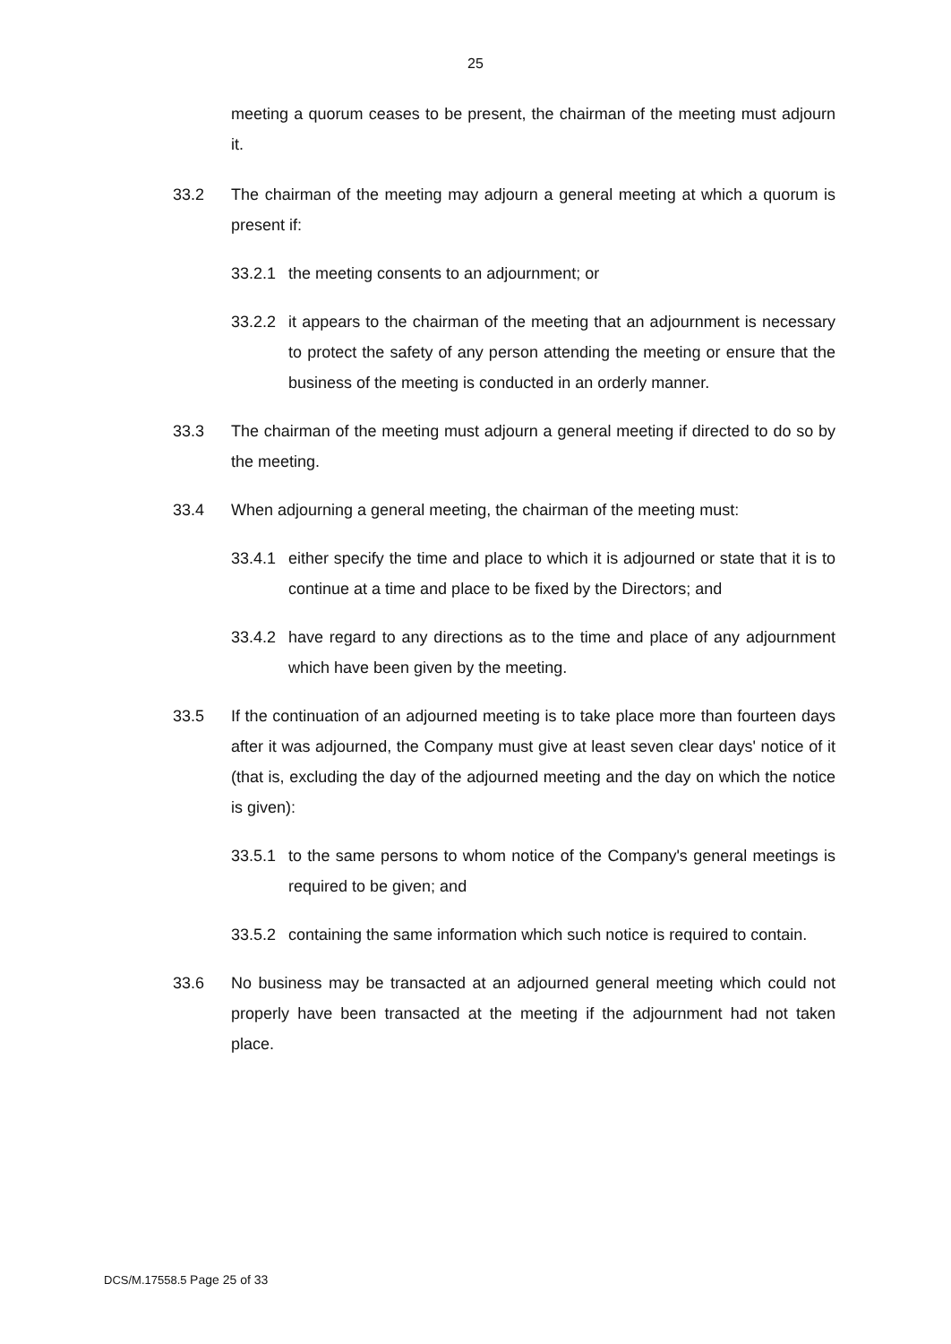25
meeting a quorum ceases to be present, the chairman of the meeting must adjourn it.
33.2 The chairman of the meeting may adjourn a general meeting at which a quorum is present if:
33.2.1
the meeting consents to an adjournment; or
33.2.2
it appears to the chairman of the meeting that an adjournment is necessary to protect the safety of any person attending the meeting or ensure that the business of the meeting is conducted in an orderly manner.
33.3 The chairman of the meeting must adjourn a general meeting if directed to do so by the meeting.
33.4 When adjourning a general meeting, the chairman of the meeting must:
33.4.1
either specify the time and place to which it is adjourned or state that it is to continue at a time and place to be fixed by the Directors; and
33.4.2
have regard to any directions as to the time and place of any adjournment which have been given by the meeting.
33.5 If the continuation of an adjourned meeting is to take place more than fourteen days after it was adjourned, the Company must give at least seven clear days' notice of it (that is, excluding the day of the adjourned meeting and the day on which the notice is given):
33.5.1
to the same persons to whom notice of the Company's general meetings is required to be given; and
33.5.2
containing the same information which such notice is required to contain.
33.6 No business may be transacted at an adjourned general meeting which could not properly have been transacted at the meeting if the adjournment had not taken place.
DCS/M.17558.5 Page 25 of 33